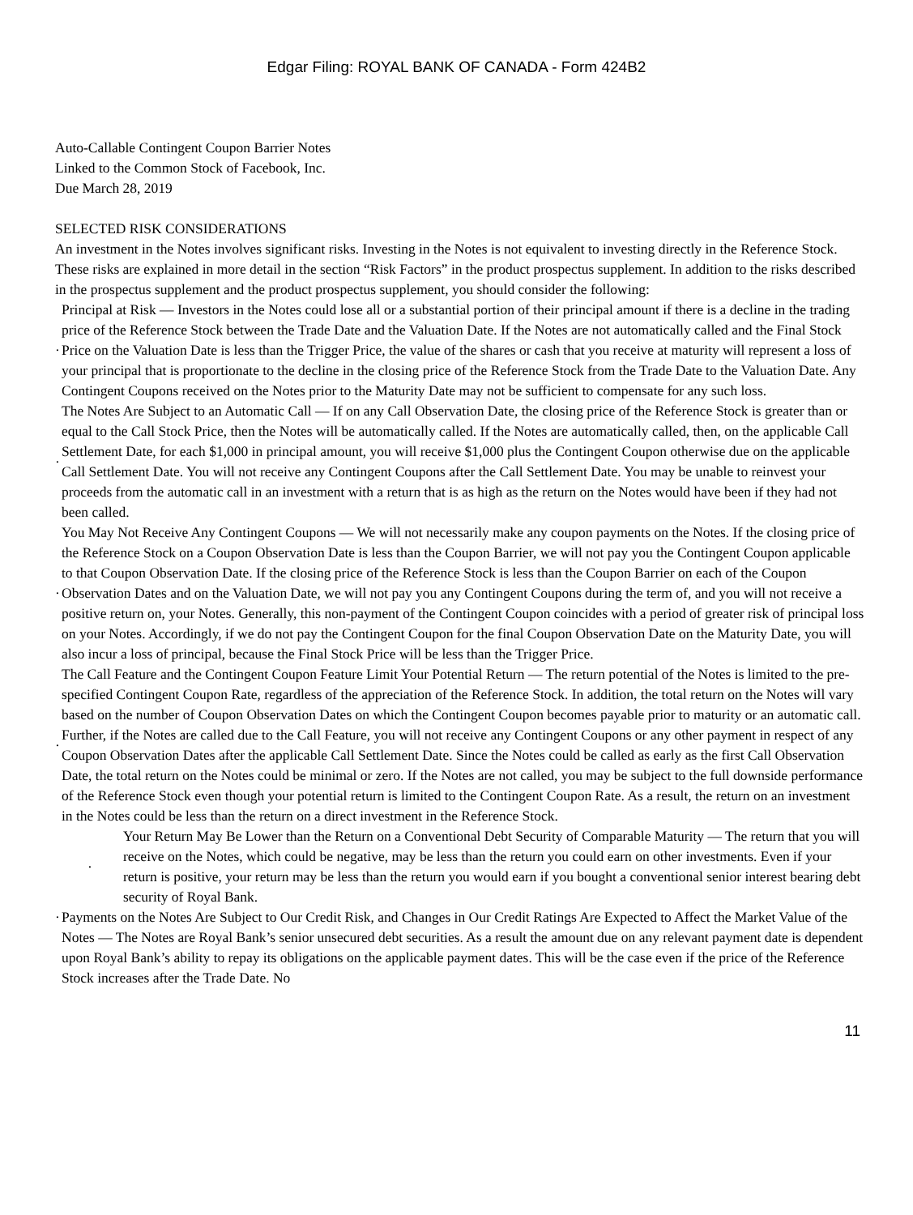Edgar Filing: ROYAL BANK OF CANADA - Form 424B2
Auto-Callable Contingent Coupon Barrier Notes
Linked to the Common Stock of Facebook, Inc.
Due March 28, 2019
SELECTED RISK CONSIDERATIONS
An investment in the Notes involves significant risks. Investing in the Notes is not equivalent to investing directly in the Reference Stock. These risks are explained in more detail in the section “Risk Factors” in the product prospectus supplement. In addition to the risks described in the prospectus supplement and the product prospectus supplement, you should consider the following:
·
Principal at Risk — Investors in the Notes could lose all or a substantial portion of their principal amount if there is a decline in the trading price of the Reference Stock between the Trade Date and the Valuation Date. If the Notes are not automatically called and the Final Stock Price on the Valuation Date is less than the Trigger Price, the value of the shares or cash that you receive at maturity will represent a loss of your principal that is proportionate to the decline in the closing price of the Reference Stock from the Trade Date to the Valuation Date. Any Contingent Coupons received on the Notes prior to the Maturity Date may not be sufficient to compensate for any such loss.
·
The Notes Are Subject to an Automatic Call — If on any Call Observation Date, the closing price of the Reference Stock is greater than or equal to the Call Stock Price, then the Notes will be automatically called. If the Notes are automatically called, then, on the applicable Call Settlement Date, for each $1,000 in principal amount, you will receive $1,000 plus the Contingent Coupon otherwise due on the applicable Call Settlement Date. You will not receive any Contingent Coupons after the Call Settlement Date. You may be unable to reinvest your proceeds from the automatic call in an investment with a return that is as high as the return on the Notes would have been if they had not been called.
·
You May Not Receive Any Contingent Coupons — We will not necessarily make any coupon payments on the Notes. If the closing price of the Reference Stock on a Coupon Observation Date is less than the Coupon Barrier, we will not pay you the Contingent Coupon applicable to that Coupon Observation Date. If the closing price of the Reference Stock is less than the Coupon Barrier on each of the Coupon Observation Dates and on the Valuation Date, we will not pay you any Contingent Coupons during the term of, and you will not receive a positive return on, your Notes. Generally, this non-payment of the Contingent Coupon coincides with a period of greater risk of principal loss on your Notes. Accordingly, if we do not pay the Contingent Coupon for the final Coupon Observation Date on the Maturity Date, you will also incur a loss of principal, because the Final Stock Price will be less than the Trigger Price.
·
The Call Feature and the Contingent Coupon Feature Limit Your Potential Return — The return potential of the Notes is limited to the pre-specified Contingent Coupon Rate, regardless of the appreciation of the Reference Stock. In addition, the total return on the Notes will vary based on the number of Coupon Observation Dates on which the Contingent Coupon becomes payable prior to maturity or an automatic call. Further, if the Notes are called due to the Call Feature, you will not receive any Contingent Coupons or any other payment in respect of any Coupon Observation Dates after the applicable Call Settlement Date. Since the Notes could be called as early as the first Call Observation Date, the total return on the Notes could be minimal or zero. If the Notes are not called, you may be subject to the full downside performance of the Reference Stock even though your potential return is limited to the Contingent Coupon Rate. As a result, the return on an investment in the Notes could be less than the return on a direct investment in the Reference Stock.
· Your Return May Be Lower than the Return on a Conventional Debt Security of Comparable Maturity — The return that you will receive on the Notes, which could be negative, may be less than the return you could earn on other investments. Even if your return is positive, your return may be less than the return you would earn if you bought a conventional senior interest bearing debt security of Royal Bank.
·
Payments on the Notes Are Subject to Our Credit Risk, and Changes in Our Credit Ratings Are Expected to Affect the Market Value of the Notes — The Notes are Royal Bank’s senior unsecured debt securities. As a result the amount due on any relevant payment date is dependent upon Royal Bank’s ability to repay its obligations on the applicable payment dates. This will be the case even if the price of the Reference Stock increases after the Trade Date. No
11